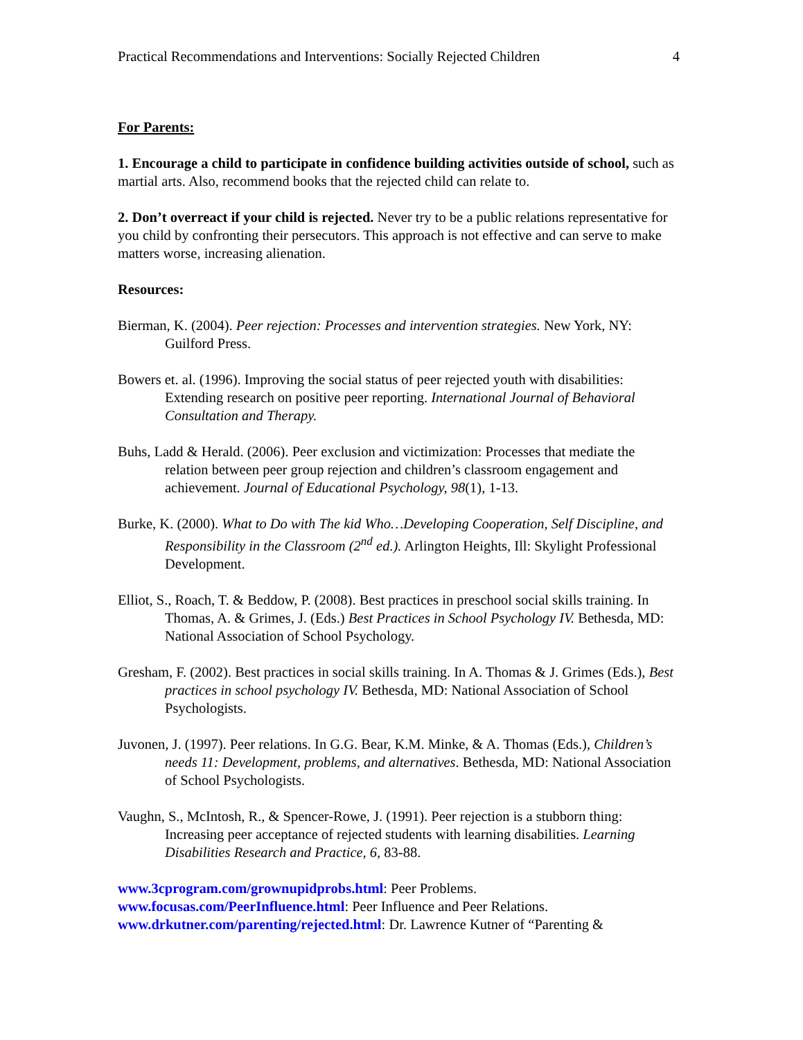Practical Recommendations and Interventions: Socially Rejected Children 4
For Parents:
1. Encourage a child to participate in confidence building activities outside of school, such as martial arts. Also, recommend books that the rejected child can relate to.
2. Don’t overreact if your child is rejected. Never try to be a public relations representative for you child by confronting their persecutors. This approach is not effective and can serve to make matters worse, increasing alienation.
Resources:
Bierman, K. (2004). Peer rejection: Processes and intervention strategies. New York, NY: Guilford Press.
Bowers et. al. (1996). Improving the social status of peer rejected youth with disabilities: Extending research on positive peer reporting. International Journal of Behavioral Consultation and Therapy.
Buhs, Ladd & Herald. (2006). Peer exclusion and victimization: Processes that mediate the relation between peer group rejection and children’s classroom engagement and achievement. Journal of Educational Psychology, 98(1), 1-13.
Burke, K. (2000). What to Do with The kid Who…Developing Cooperation, Self Discipline, and Responsibility in the Classroom (2<sup>nd</sup> ed.). Arlington Heights, Ill: Skylight Professional Development.
Elliot, S., Roach, T. & Beddow, P. (2008). Best practices in preschool social skills training. In Thomas, A. & Grimes, J. (Eds.) Best Practices in School Psychology IV. Bethesda, MD: National Association of School Psychology.
Gresham, F. (2002). Best practices in social skills training. In A. Thomas & J. Grimes (Eds.), Best practices in school psychology IV. Bethesda, MD: National Association of School Psychologists.
Juvonen, J. (1997). Peer relations. In G.G. Bear, K.M. Minke, & A. Thomas (Eds.), Children’s needs 11: Development, problems, and alternatives. Bethesda, MD: National Association of School Psychologists.
Vaughn, S., McIntosh, R., & Spencer-Rowe, J. (1991). Peer rejection is a stubborn thing: Increasing peer acceptance of rejected students with learning disabilities. Learning Disabilities Research and Practice, 6, 83-88.
www.3cprogram.com/grownupidprobs.html: Peer Problems.
www.focusas.com/PeerInfluence.html: Peer Influence and Peer Relations.
www.drkutner.com/parenting/rejected.html: Dr. Lawrence Kutner of “Parenting &